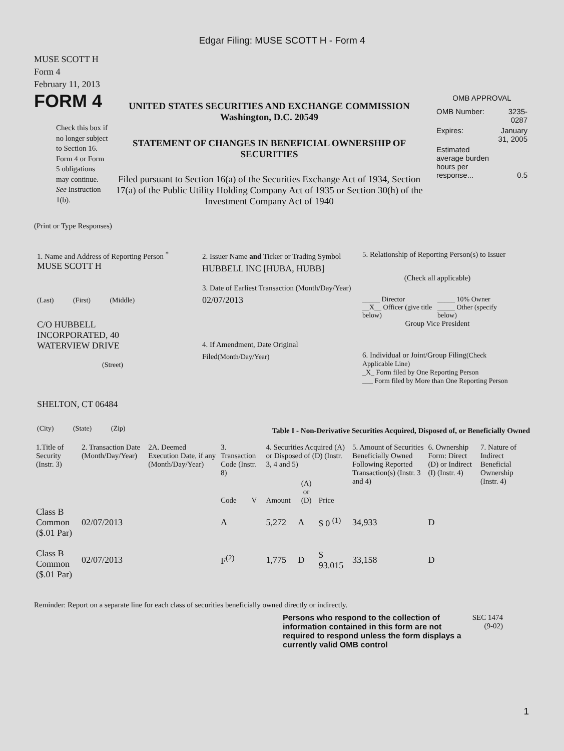Edgar Filing: MUSE SCOTT H - Form 4
MUSE SCOTT H
Form 4
February 11, 2013
FORM 4
Check this box if no longer subject to Section 16. Form 4 or Form 5 obligations may continue. See Instruction 1(b).
UNITED STATES SECURITIES AND EXCHANGE COMMISSION
Washington, D.C. 20549
STATEMENT OF CHANGES IN BENEFICIAL OWNERSHIP OF SECURITIES
Filed pursuant to Section 16(a) of the Securities Exchange Act of 1934, Section 17(a) of the Public Utility Holding Company Act of 1935 or Section 30(h) of the Investment Company Act of 1940
OMB APPROVAL
| OMB Number: | 3235-0287 |
| Expires: | January 31, 2005 |
| Estimated average burden hours per response... | 0.5 |
(Print or Type Responses)
1. Name and Address of Reporting Person <sup>*</sup>
MUSE SCOTT H
(Last) (First) (Middle)
C/O HUBBELL INCORPORATED, 40 WATERVIEW DRIVE
(Street)
SHELTON, CT 06484
(City) (State) (Zip)
2. Issuer Name and Ticker or Trading Symbol
HUBBELL INC [HUBA, HUBB]
3. Date of Earliest Transaction (Month/Day/Year)
02/07/2013
4. If Amendment, Date Original Filed(Month/Day/Year)
5. Relationship of Reporting Person(s) to Issuer
(Check all applicable)
_____ Director
_____ 10% Owner
__X__ Officer (give title below)
_____ Other (specify below)
Group Vice President
6. Individual or Joint/Group Filing(Check Applicable Line)
_X_ Form filed by One Reporting Person
___ Form filed by More than One Reporting Person
Table I - Non-Derivative Securities Acquired, Disposed of, or Beneficially Owned
| 1.Title of Security (Instr. 3) | 2. Transaction Date (Month/Day/Year) | 2A. Deemed Execution Date, if any (Month/Day/Year) | 3. Transaction Code (Instr. 8) | | 4. Securities Acquired (A) or Disposed of (D) (Instr. 3, 4 and 5) | | | 5. Amount of Securities Beneficially Owned Following Reported Transaction(s) (Instr. 3 and 4) | 6. Ownership Form: Direct (D) or Indirect (I) (Instr. 4) | 7. Nature of Indirect Beneficial Ownership (Instr. 4) |
| --- | --- | --- | --- | --- | --- | --- | --- | --- | --- | --- |
| | | | Code | V | Amount | (A) or (D) | Price | | | |
| Class B Common ($.01 Par) | 02/07/2013 | | A | | 5,272 | A | $ 0 <sup>(1)</sup> | 34,933 | D | |
| Class B Common ($.01 Par) | 02/07/2013 | | F<sup>(2)</sup> | | 1,775 | D | $ 93.015 | 33,158 | D | |
Reminder: Report on a separate line for each class of securities beneficially owned directly or indirectly.
Persons who respond to the collection of information contained in this form are not required to respond unless the form displays a currently valid OMB control
SEC 1474 (9-02)
1